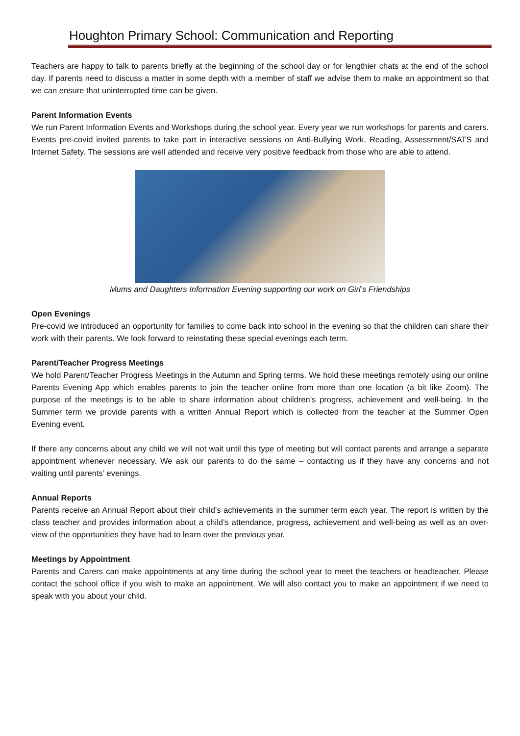Houghton Primary School: Communication and Reporting
Teachers are happy to talk to parents briefly at the beginning of the school day or for lengthier chats at the end of the school day. If parents need to discuss a matter in some depth with a member of staff we advise them to make an appointment so that we can ensure that uninterrupted time can be given.
Parent Information Events
We run Parent Information Events and Workshops during the school year. Every year we run workshops for parents and carers. Events pre-covid invited parents to take part in interactive sessions on Anti-Bullying Work, Reading, Assessment/SATS and Internet Safety. The sessions are well attended and receive very positive feedback from those who are able to attend.
Mums and Daughters Information Evening supporting our work on Girl’s Friendships
Open Evenings
Pre-covid we introduced an opportunity for families to come back into school in the evening so that the children can share their work with their parents. We look forward to reinstating these special evenings each term.
Parent/Teacher Progress Meetings
We hold Parent/Teacher Progress Meetings in the Autumn and Spring terms. We hold these meetings remotely using our online Parents Evening App which enables parents to join the teacher online from more than one location (a bit like Zoom). The purpose of the meetings is to be able to share information about children’s progress, achievement and well-being. In the Summer term we provide parents with a written Annual Report which is collected from the teacher at the Summer Open Evening event.
If there any concerns about any child we will not wait until this type of meeting but will contact parents and arrange a separate appointment whenever necessary. We ask our parents to do the same – contacting us if they have any concerns and not waiting until parents’ evenings.
Annual Reports
Parents receive an Annual Report about their child’s achievements in the summer term each year. The report is written by the class teacher and provides information about a child’s attendance, progress, achievement and well-being as well as an over-view of the opportunities they have had to learn over the previous year.
Meetings by Appointment
Parents and Carers can make appointments at any time during the school year to meet the teachers or headteacher. Please contact the school office if you wish to make an appointment. We will also contact you to make an appointment if we need to speak with you about your child.